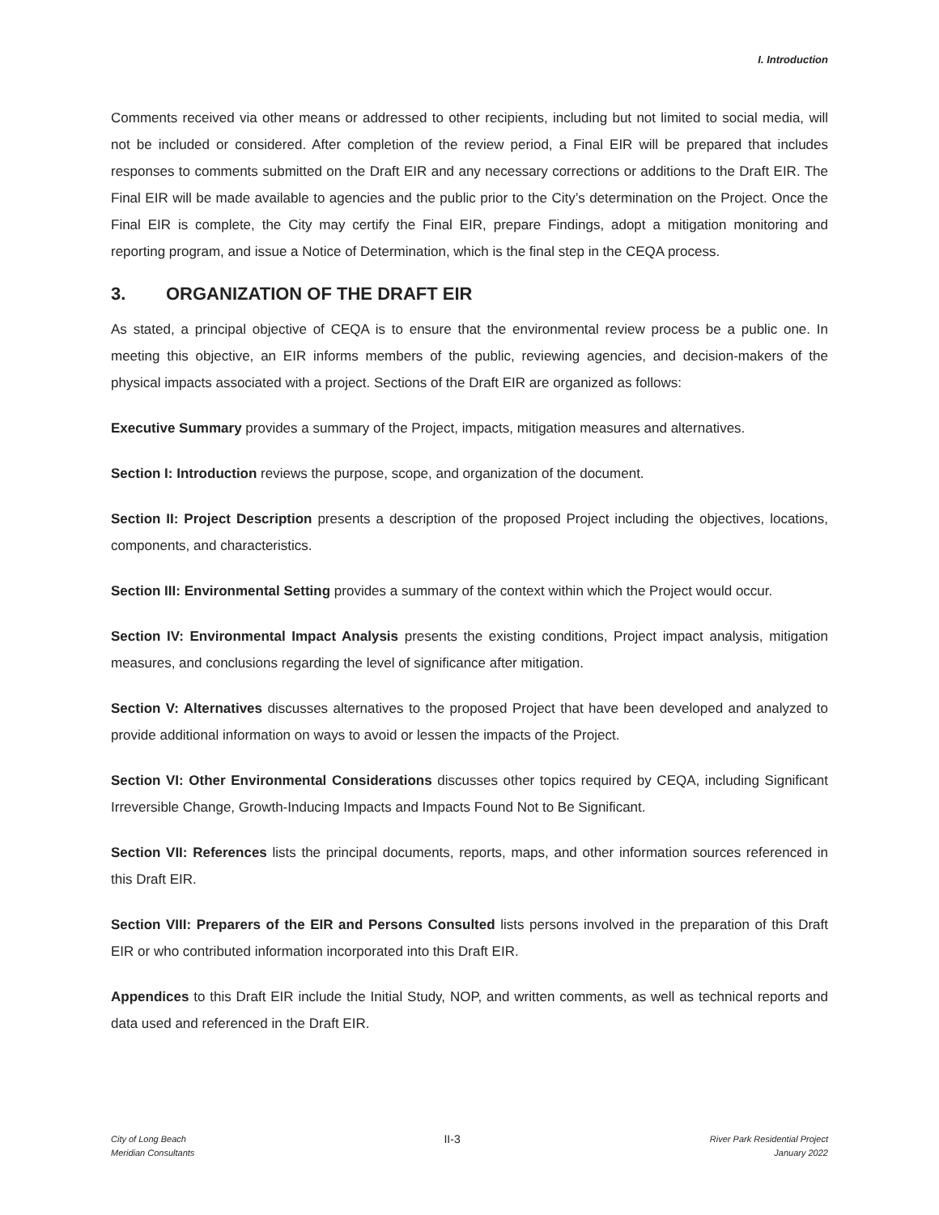I. Introduction
Comments received via other means or addressed to other recipients, including but not limited to social media, will not be included or considered. After completion of the review period, a Final EIR will be prepared that includes responses to comments submitted on the Draft EIR and any necessary corrections or additions to the Draft EIR. The Final EIR will be made available to agencies and the public prior to the City’s determination on the Project. Once the Final EIR is complete, the City may certify the Final EIR, prepare Findings, adopt a mitigation monitoring and reporting program, and issue a Notice of Determination, which is the final step in the CEQA process.
3. ORGANIZATION OF THE DRAFT EIR
As stated, a principal objective of CEQA is to ensure that the environmental review process be a public one. In meeting this objective, an EIR informs members of the public, reviewing agencies, and decision-makers of the physical impacts associated with a project. Sections of the Draft EIR are organized as follows:
Executive Summary provides a summary of the Project, impacts, mitigation measures and alternatives.
Section I: Introduction reviews the purpose, scope, and organization of the document.
Section II: Project Description presents a description of the proposed Project including the objectives, locations, components, and characteristics.
Section III: Environmental Setting provides a summary of the context within which the Project would occur.
Section IV: Environmental Impact Analysis presents the existing conditions, Project impact analysis, mitigation measures, and conclusions regarding the level of significance after mitigation.
Section V: Alternatives discusses alternatives to the proposed Project that have been developed and analyzed to provide additional information on ways to avoid or lessen the impacts of the Project.
Section VI: Other Environmental Considerations discusses other topics required by CEQA, including Significant Irreversible Change, Growth-Inducing Impacts and Impacts Found Not to Be Significant.
Section VII: References lists the principal documents, reports, maps, and other information sources referenced in this Draft EIR.
Section VIII: Preparers of the EIR and Persons Consulted lists persons involved in the preparation of this Draft EIR or who contributed information incorporated into this Draft EIR.
Appendices to this Draft EIR include the Initial Study, NOP, and written comments, as well as technical reports and data used and referenced in the Draft EIR.
City of Long Beach
Meridian Consultants
II-3
River Park Residential Project
January 2022